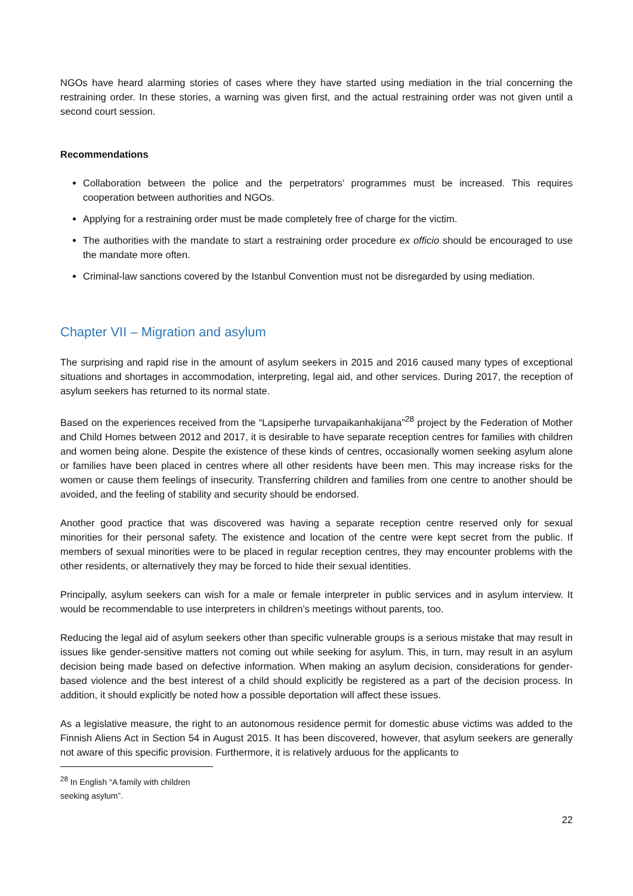NGOs have heard alarming stories of cases where they have started using mediation in the trial concerning the restraining order. In these stories, a warning was given first, and the actual restraining order was not given until a second court session.
Recommendations
Collaboration between the police and the perpetrators’ programmes must be increased. This requires cooperation between authorities and NGOs.
Applying for a restraining order must be made completely free of charge for the victim.
The authorities with the mandate to start a restraining order procedure ex officio should be encouraged to use the mandate more often.
Criminal-law sanctions covered by the Istanbul Convention must not be disregarded by using mediation.
Chapter VII – Migration and asylum
The surprising and rapid rise in the amount of asylum seekers in 2015 and 2016 caused many types of exceptional situations and shortages in accommodation, interpreting, legal aid, and other services. During 2017, the reception of asylum seekers has returned to its normal state.
Based on the experiences received from the “Lapsiperhe turvapaikanhakijana”<sup>28</sup> project by the Federation of Mother and Child Homes between 2012 and 2017, it is desirable to have separate reception centres for families with children and women being alone. Despite the existence of these kinds of centres, occasionally women seeking asylum alone or families have been placed in centres where all other residents have been men. This may increase risks for the women or cause them feelings of insecurity. Transferring children and families from one centre to another should be avoided, and the feeling of stability and security should be endorsed.
Another good practice that was discovered was having a separate reception centre reserved only for sexual minorities for their personal safety. The existence and location of the centre were kept secret from the public. If members of sexual minorities were to be placed in regular reception centres, they may encounter problems with the other residents, or alternatively they may be forced to hide their sexual identities.
Principally, asylum seekers can wish for a male or female interpreter in public services and in asylum interview. It would be recommendable to use interpreters in children’s meetings without parents, too.
Reducing the legal aid of asylum seekers other than specific vulnerable groups is a serious mistake that may result in issues like gender-sensitive matters not coming out while seeking for asylum. This, in turn, may result in an asylum decision being made based on defective information. When making an asylum decision, considerations for gender-based violence and the best interest of a child should explicitly be registered as a part of the decision process. In addition, it should explicitly be noted how a possible deportation will affect these issues.
As a legislative measure, the right to an autonomous residence permit for domestic abuse victims was added to the Finnish Aliens Act in Section 54 in August 2015. It has been discovered, however, that asylum seekers are generally not aware of this specific provision. Furthermore, it is relatively arduous for the applicants to
<sup>28</sup> In English “A family with children seeking asylum”.
22